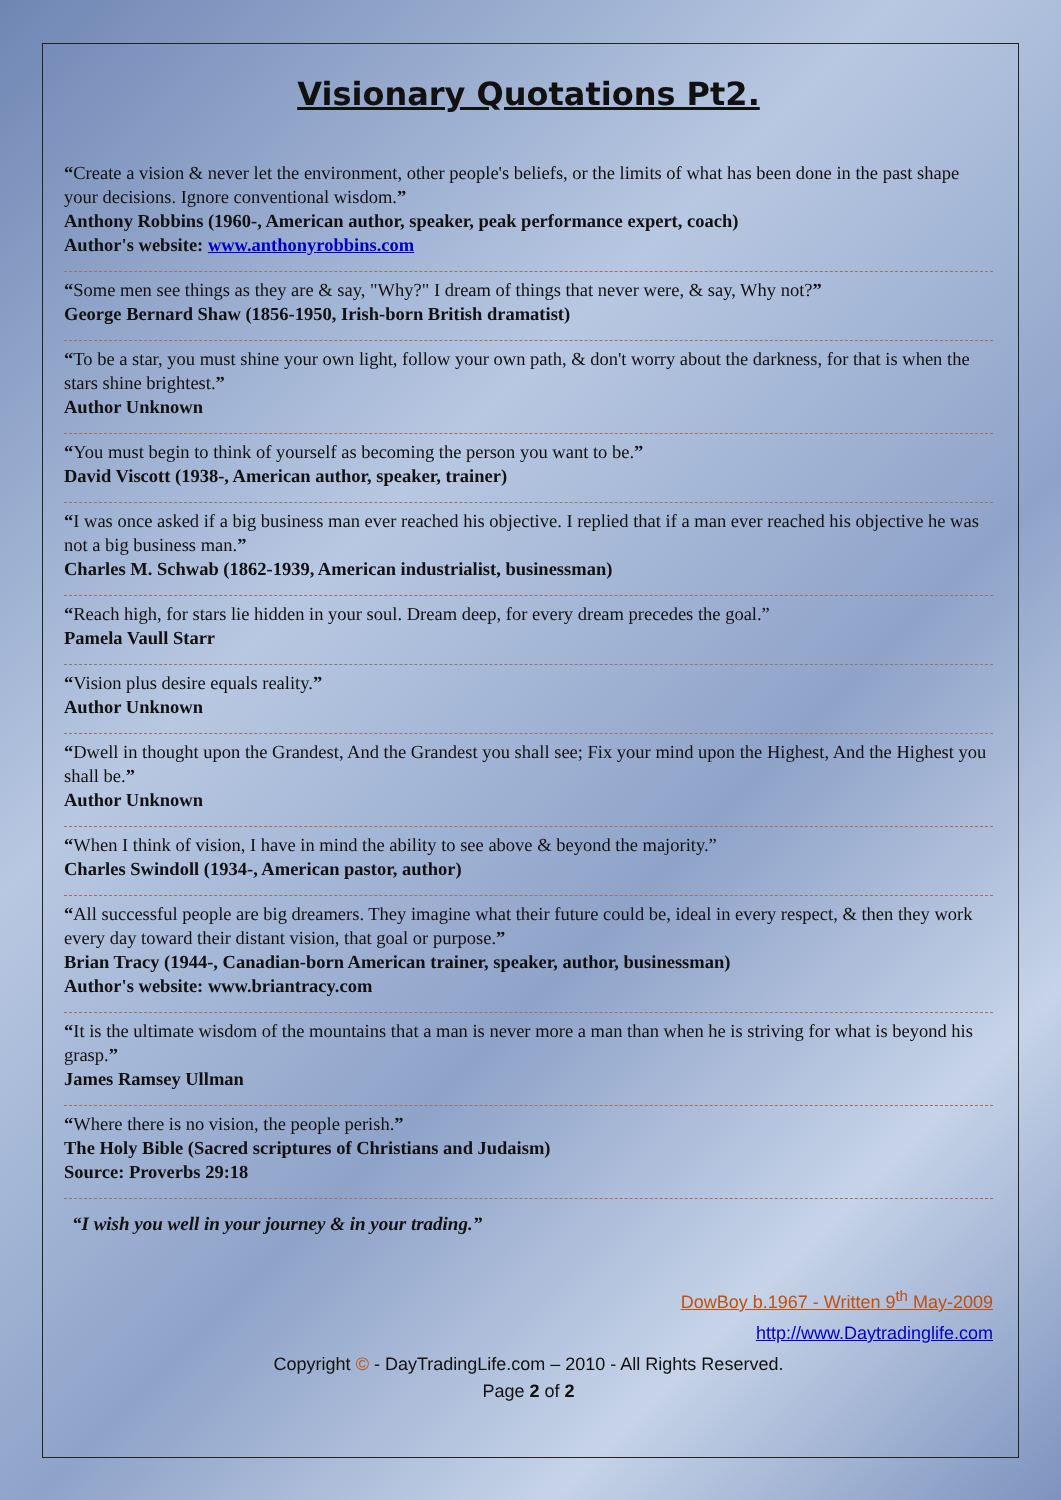Visionary Quotations Pt2.
“Create a vision & never let the environment, other people's beliefs, or the limits of what has been done in the past shape your decisions. Ignore conventional wisdom.”
Anthony Robbins (1960-, American author, speaker, peak performance expert, coach)
Author's website: www.anthonyrobbins.com
“Some men see things as they are & say, "Why?" I dream of things that never were, & say, Why not?”
George Bernard Shaw (1856-1950, Irish-born British dramatist)
“To be a star, you must shine your own light, follow your own path, & don't worry about the darkness, for that is when the stars shine brightest.”
Author Unknown
“You must begin to think of yourself as becoming the person you want to be.”
David Viscott (1938-, American author, speaker, trainer)
“I was once asked if a big business man ever reached his objective. I replied that if a man ever reached his objective he was not a big business man.”
Charles M. Schwab (1862-1939, American industrialist, businessman)
“Reach high, for stars lie hidden in your soul. Dream deep, for every dream precedes the goal.”
Pamela Vaull Starr
“Vision plus desire equals reality.”
Author Unknown
“Dwell in thought upon the Grandest, And the Grandest you shall see; Fix your mind upon the Highest, And the Highest you shall be.”
Author Unknown
“When I think of vision, I have in mind the ability to see above & beyond the majority.”
Charles Swindoll (1934-, American pastor, author)
“All successful people are big dreamers. They imagine what their future could be, ideal in every respect, & then they work every day toward their distant vision, that goal or purpose.”
Brian Tracy (1944-, Canadian-born American trainer, speaker, author, businessman)
Author's website: www.briantracy.com
“It is the ultimate wisdom of the mountains that a man is never more a man than when he is striving for what is beyond his grasp.”
James Ramsey Ullman
“Where there is no vision, the people perish.”
The Holy Bible (Sacred scriptures of Christians and Judaism)
Source: Proverbs 29:18
“I wish you well in your journey & in your trading.”
DowBoy b.1967 - Written 9<sup>th</sup> May-2009
http://www.Daytradinglife.com
Copyright © - DayTradingLife.com – 2010 - All Rights Reserved.
Page 2 of 2